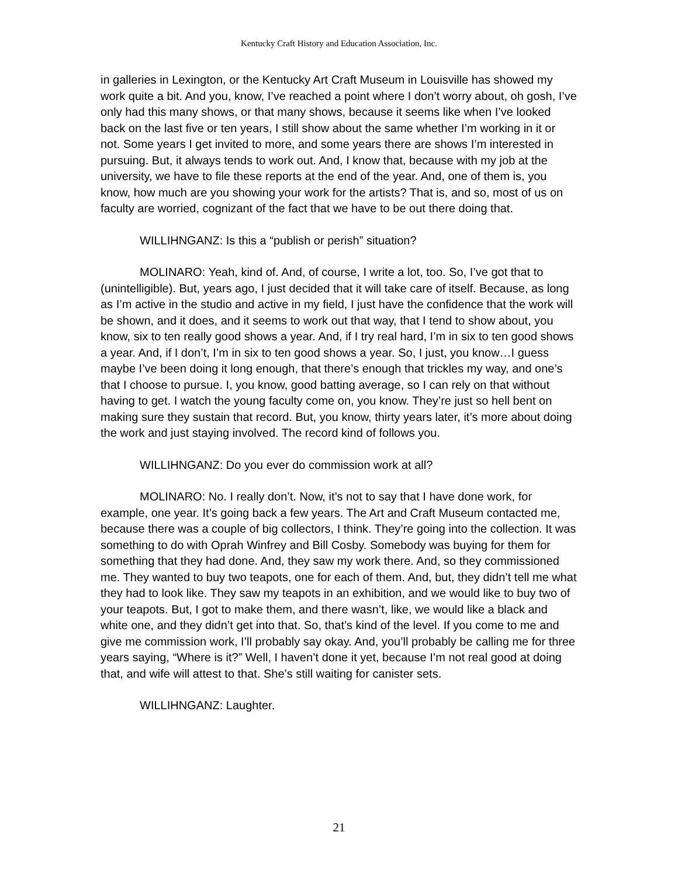Kentucky Craft History and Education Association, Inc.
in galleries in Lexington, or the Kentucky Art Craft Museum in Louisville has showed my work quite a bit. And you, know, I’ve reached a point where I don’t worry about, oh gosh, I’ve only had this many shows, or that many shows, because it seems like when I’ve looked back on the last five or ten years, I still show about the same whether I’m working in it or not. Some years I get invited to more, and some years there are shows I’m interested in pursuing. But, it always tends to work out. And, I know that, because with my job at the university, we have to file these reports at the end of the year. And, one of them is, you know, how much are you showing your work for the artists? That is, and so, most of us on faculty are worried, cognizant of the fact that we have to be out there doing that.
WILLIHNGANZ: Is this a “publish or perish” situation?
MOLINARO: Yeah, kind of. And, of course, I write a lot, too. So, I’ve got that to (unintelligible). But, years ago, I just decided that it will take care of itself. Because, as long as I’m active in the studio and active in my field, I just have the confidence that the work will be shown, and it does, and it seems to work out that way, that I tend to show about, you know, six to ten really good shows a year. And, if I try real hard, I’m in six to ten good shows a year. And, if I don’t, I’m in six to ten good shows a year. So, I just, you know…I guess maybe I’ve been doing it long enough, that there’s enough that trickles my way, and one’s that I choose to pursue. I, you know, good batting average, so I can rely on that without having to get. I watch the young faculty come on, you know. They’re just so hell bent on making sure they sustain that record. But, you know, thirty years later, it’s more about doing the work and just staying involved. The record kind of follows you.
WILLIHNGANZ: Do you ever do commission work at all?
MOLINARO: No. I really don’t. Now, it’s not to say that I have done work, for example, one year. It’s going back a few years. The Art and Craft Museum contacted me, because there was a couple of big collectors, I think. They’re going into the collection. It was something to do with Oprah Winfrey and Bill Cosby. Somebody was buying for them for something that they had done. And, they saw my work there. And, so they commissioned me. They wanted to buy two teapots, one for each of them. And, but, they didn’t tell me what they had to look like. They saw my teapots in an exhibition, and we would like to buy two of your teapots. But, I got to make them, and there wasn’t, like, we would like a black and white one, and they didn’t get into that. So, that’s kind of the level. If you come to me and give me commission work, I’ll probably say okay. And, you’ll probably be calling me for three years saying, “Where is it?” Well, I haven’t done it yet, because I’m not real good at doing that, and wife will attest to that. She’s still waiting for canister sets.
WILLIHNGANZ: Laughter.
21